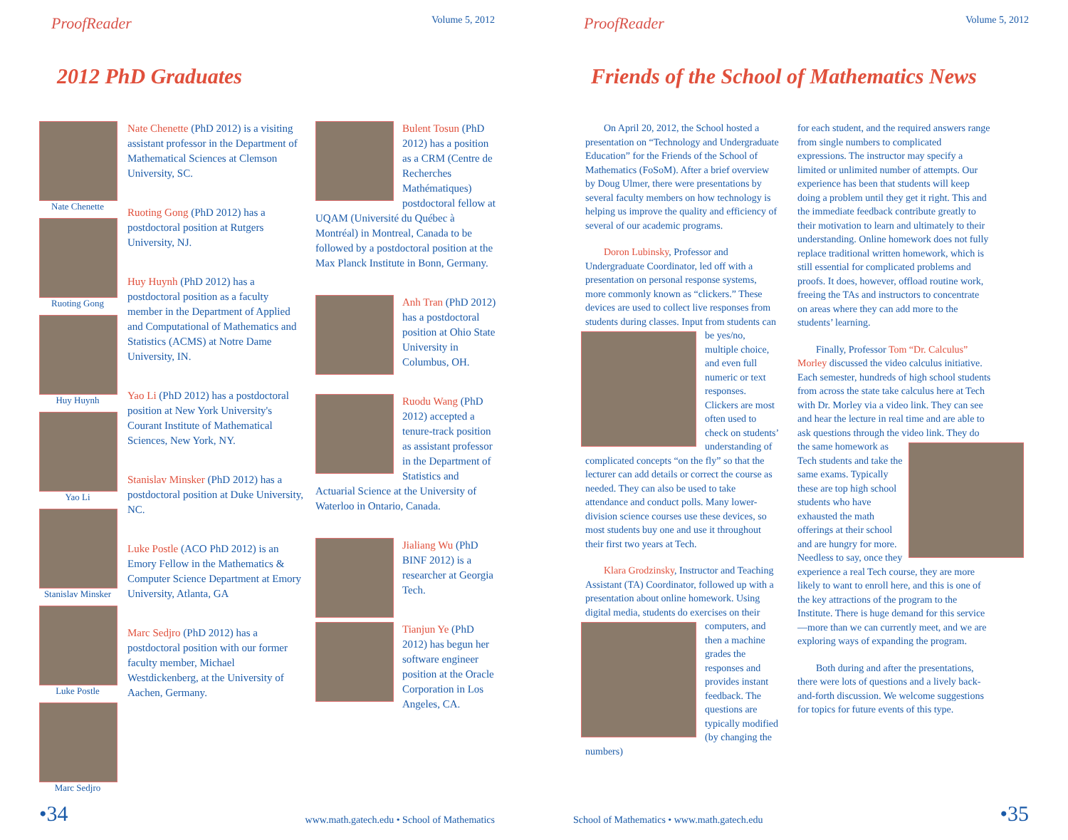ProofReader Volume 5, 2012
2012 PhD Graduates
Nate Chenette
Ruoting Gong
Huy Huynh
Yao Li
Stanislav Minsker
Luke Postle
Marc Sedjro
Nate Chenette (PhD 2012) is a visiting assistant professor in the Department of Mathematical Sciences at Clemson University, SC.
Ruoting Gong (PhD 2012) has a postdoctoral position at Rutgers University, NJ.
Huy Huynh (PhD 2012) has a postdoctoral position as a faculty member in the Department of Applied and Computational of Mathematics and Statistics (ACMS) at Notre Dame University, IN.
Yao Li (PhD 2012) has a postdoctoral position at New York University's Courant Institute of Mathematical Sciences, New York, NY.
Stanislav Minsker (PhD 2012) has a postdoctoral position at Duke University, NC.
Luke Postle (ACO PhD 2012) is an Emory Fellow in the Mathematics & Computer Science Department at Emory University, Atlanta, GA
Marc Sedjro (PhD 2012) has a postdoctoral position with our former faculty member, Michael Westdickenberg, at the University of Aachen, Germany.
Bulent Tosun (PhD 2012) has a position as a CRM (Centre de Recherches Mathématiques) postdoctoral fellow at UQAM (Université du Québec à Montréal) in Montreal, Canada to be followed by a postdoctoral position at the Max Planck Institute in Bonn, Germany.
Anh Tran (PhD 2012) has a postdoctoral position at Ohio State University in Columbus, OH.
Ruodu Wang (PhD 2012) accepted a tenure-track position as assistant professor in the Department of Statistics and Actuarial Science at the University of Waterloo in Ontario, Canada.
Jialiang Wu (PhD BINF 2012) is a researcher at Georgia Tech.
Tianjun Ye (PhD 2012) has begun her software engineer position at the Oracle Corporation in Los Angeles, CA.
•34 www.math.gatech.edu • School of Mathematics
ProofReader Volume 5, 2012
Friends of the School of Mathematics News
On April 20, 2012, the School hosted a presentation on “Technology and Undergraduate Education” for the Friends of the School of Mathematics (FoSoM). After a brief overview by Doug Ulmer, there were presentations by several faculty members on how technology is helping us improve the quality and efficiency of several of our academic programs.
Doron Lubinsky, Professor and Undergraduate Coordinator, led off with a presentation on personal response systems, more commonly known as “clickers.” These devices are used to collect live responses from students during classes. Input from students can be yes/no, multiple choice, and even full numeric or text responses. Clickers are most often used to check on students’ understanding of complicated concepts “on the fly” so that the lecturer can add details or correct the course as needed. They can also be used to take attendance and conduct polls. Many lower-division science courses use these devices, so most students buy one and use it throughout their first two years at Tech.
Klara Grodzinsky, Instructor and Teaching Assistant (TA) Coordinator, followed up with a presentation about online homework. Using digital media, students do exercises on their computers, and then a machine grades the responses and provides instant feedback. The questions are typically modified (by changing the numbers)
for each student, and the required answers range from single numbers to complicated expressions. The instructor may specify a limited or unlimited number of attempts. Our experience has been that students will keep doing a problem until they get it right. This and the immediate feedback contribute greatly to their motivation to learn and ultimately to their understanding. Online homework does not fully replace traditional written homework, which is still essential for complicated problems and proofs. It does, however, offload routine work, freeing the TAs and instructors to concentrate on areas where they can add more to the students’ learning.
Finally, Professor Tom “Dr. Calculus” Morley discussed the video calculus initiative. Each semester, hundreds of high school students from across the state take calculus here at Tech with Dr. Morley via a video link. They can see and hear the lecture in real time and are able to ask questions through the video link. They do the same homework as Tech students and take the same exams. Typically these are top high school students who have exhausted the math offerings at their school and are hungry for more. Needless to say, once they experience a real Tech course, they are more likely to want to enroll here, and this is one of the key attractions of the program to the Institute. There is huge demand for this service—more than we can currently meet, and we are exploring ways of expanding the program.
Both during and after the presentations, there were lots of questions and a lively back-and-forth discussion. We welcome suggestions for topics for future events of this type.
School of Mathematics • www.math.gatech.edu •35